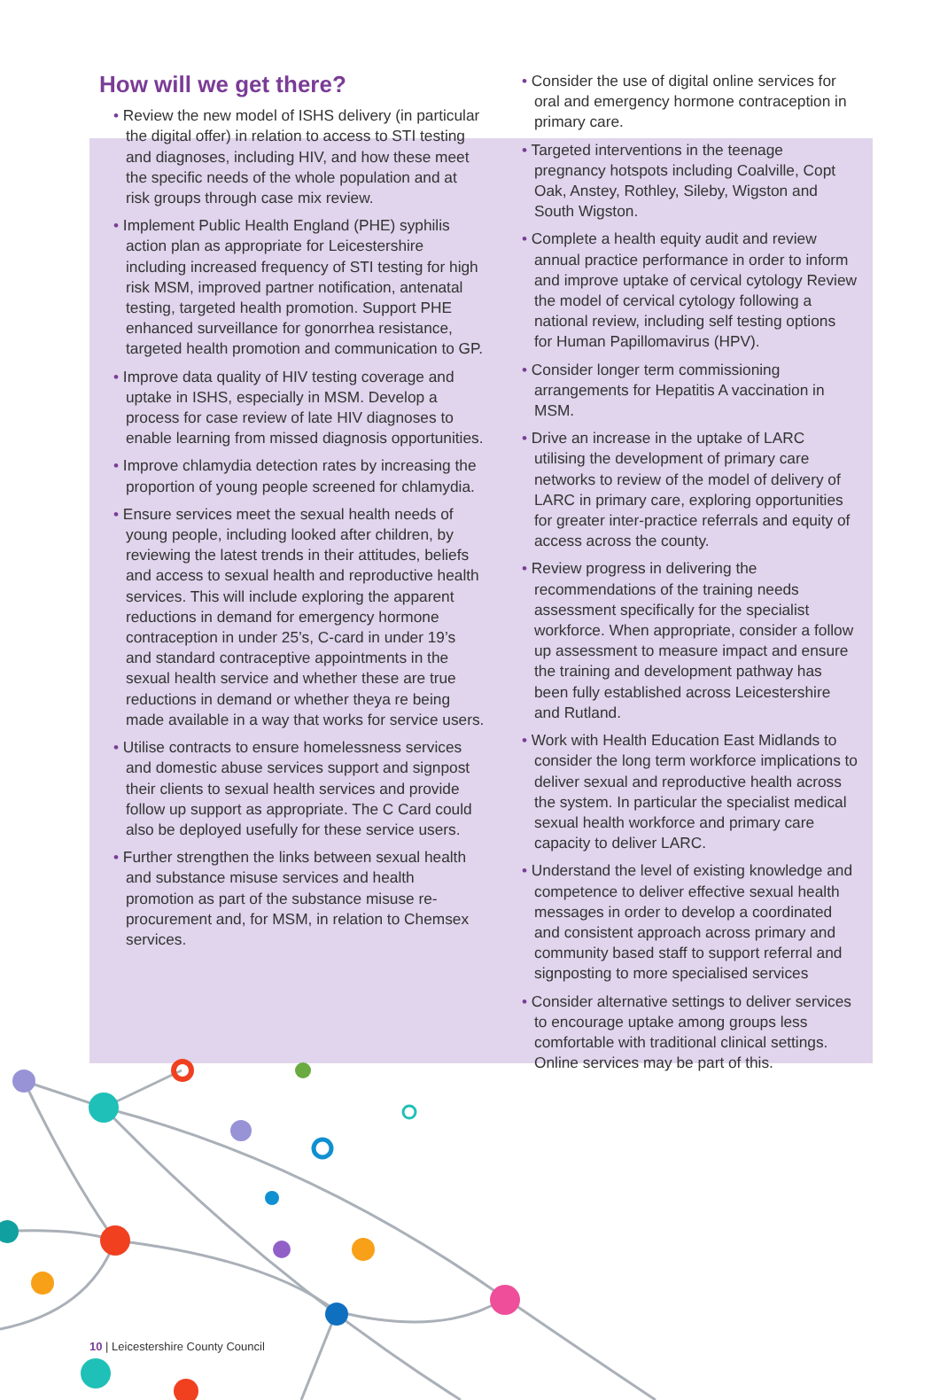How will we get there?
• Review the new model of ISHS delivery (in particular the digital offer) in relation to access to STI testing and diagnoses, including HIV, and how these meet the specific needs of the whole population and at risk groups through case mix review.
• Implement Public Health England (PHE) syphilis action plan as appropriate for Leicestershire including increased frequency of STI testing for high risk MSM, improved partner notification, antenatal testing, targeted health promotion. Support PHE enhanced surveillance for gonorrhea resistance, targeted health promotion and communication to GP.
• Improve data quality of HIV testing coverage and uptake in ISHS, especially in MSM. Develop a process for case review of late HIV diagnoses to enable learning from missed diagnosis opportunities.
• Improve chlamydia detection rates by increasing the proportion of young people screened for chlamydia.
• Ensure services meet the sexual health needs of young people, including looked after children, by reviewing the latest trends in their attitudes, beliefs and access to sexual health and reproductive health services. This will include exploring the apparent reductions in demand for emergency hormone contraception in under 25’s, C-card in under 19’s and standard contraceptive appointments in the sexual health service and whether these are true reductions in demand or whether theya re being made available in a way that works for service users.
• Utilise contracts to ensure homelessness services and domestic abuse services support and signpost their clients to sexual health services and provide follow up support as appropriate. The C Card could also be deployed usefully for these service users.
• Further strengthen the links between sexual health and substance misuse services and health promotion as part of the substance misuse re-procurement and, for MSM, in relation to Chemsex services.
• Consider the use of digital online services for oral and emergency hormone contraception in primary care.
• Targeted interventions in the teenage pregnancy hotspots including Coalville, Copt Oak, Anstey, Rothley, Sileby, Wigston and South Wigston.
• Complete a health equity audit and review annual practice performance in order to inform and improve uptake of cervical cytology Review the model of cervical cytology following a national review, including self testing options for Human Papillomavirus (HPV).
• Consider longer term commissioning arrangements for Hepatitis A vaccination in MSM.
• Drive an increase in the uptake of LARC utilising the development of primary care networks to review of the model of delivery of LARC in primary care, exploring opportunities for greater inter-practice referrals and equity of access across the county.
• Review progress in delivering the recommendations of the training needs assessment specifically for the specialist workforce. When appropriate, consider a follow up assessment to measure impact and ensure the training and development pathway has been fully established across Leicestershire and Rutland.
• Work with Health Education East Midlands to consider the long term workforce implications to deliver sexual and reproductive health across the system. In particular the specialist medical sexual health workforce and primary care capacity to deliver LARC.
• Understand the level of existing knowledge and competence to deliver effective sexual health messages in order to develop a coordinated and consistent approach across primary and community based staff to support referral and signposting to more specialised services
• Consider alternative settings to deliver services to encourage uptake among groups less comfortable with traditional clinical settings. Online services may be part of this.
10 | Leicestershire County Council